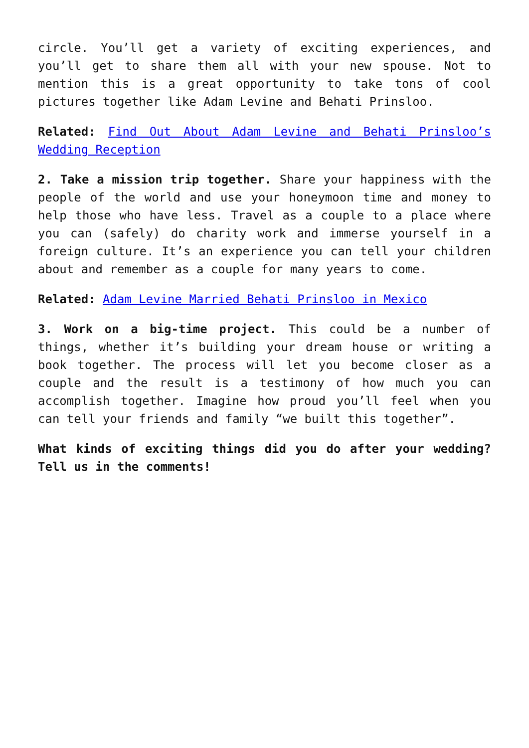circle. You’ll get a variety of exciting experiences, and you’ll get to share them all with your new spouse. Not to mention this is a great opportunity to take tons of cool pictures together like Adam Levine and Behati Prinsloo.
Related: Find Out About Adam Levine and Behati Prinsloo’s Wedding Reception
2. Take a mission trip together. Share your happiness with the people of the world and use your honeymoon time and money to help those who have less. Travel as a couple to a place where you can (safely) do charity work and immerse yourself in a foreign culture. It’s an experience you can tell your children about and remember as a couple for many years to come.
Related: Adam Levine Married Behati Prinsloo in Mexico
3. Work on a big-time project. This could be a number of things, whether it’s building your dream house or writing a book together. The process will let you become closer as a couple and the result is a testimony of how much you can accomplish together. Imagine how proud you’ll feel when you can tell your friends and family “we built this together”.
What kinds of exciting things did you do after your wedding? Tell us in the comments!